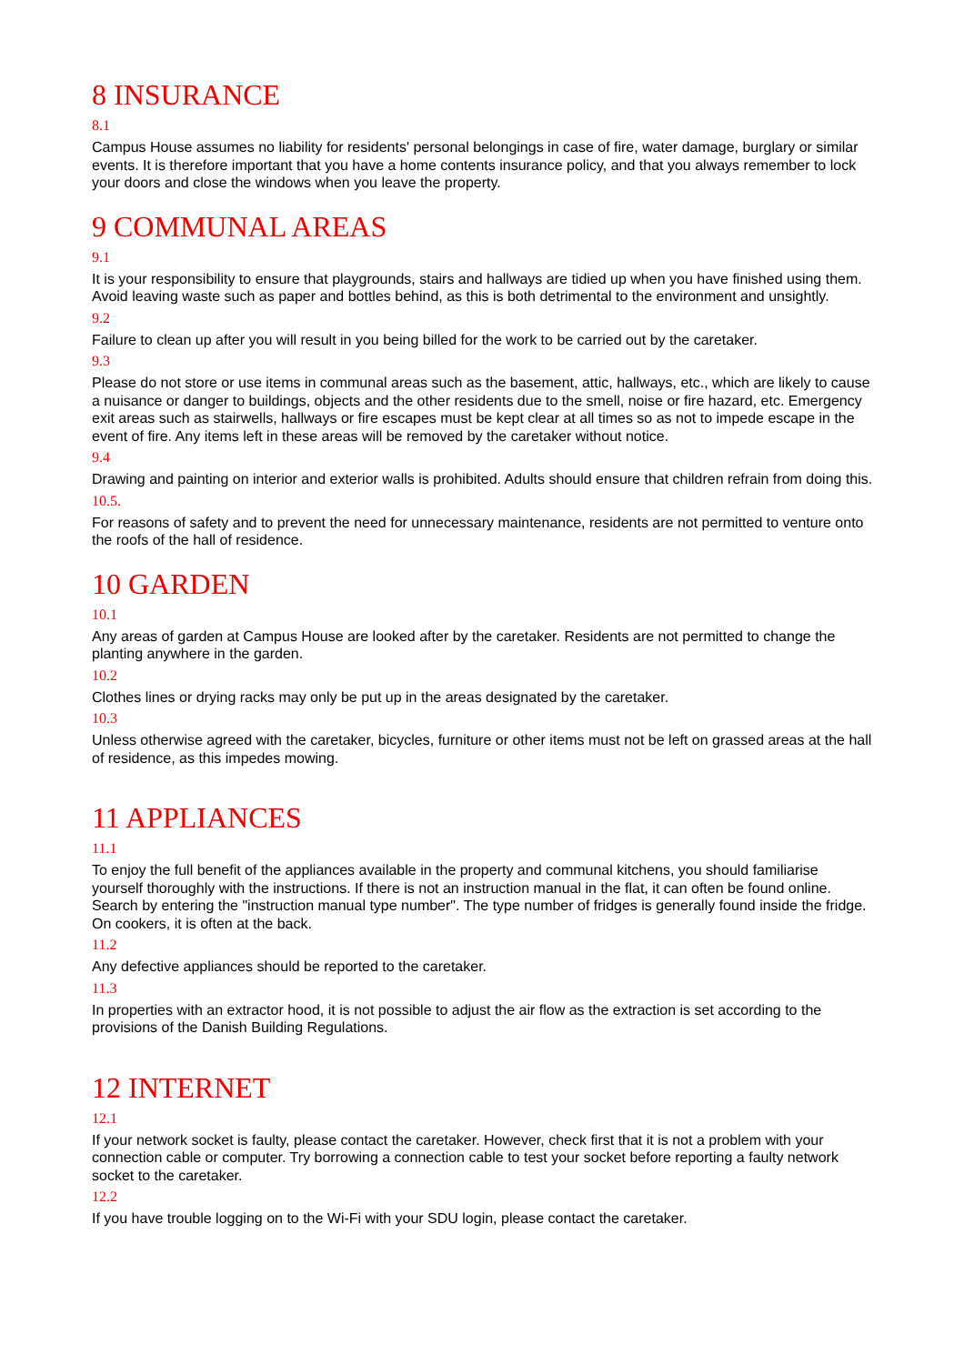8 INSURANCE
8.1
Campus House assumes no liability for residents' personal belongings in case of fire, water damage, burglary or similar events. It is therefore important that you have a home contents insurance policy, and that you always remember to lock your doors and close the windows when you leave the property.
9 COMMUNAL AREAS
9.1
It is your responsibility to ensure that playgrounds, stairs and hallways are tidied up when you have finished using them. Avoid leaving waste such as paper and bottles behind, as this is both detrimental to the environment and unsightly.
9.2
Failure to clean up after you will result in you being billed for the work to be carried out by the caretaker.
9.3
Please do not store or use items in communal areas such as the basement, attic, hallways, etc., which are likely to cause a nuisance or danger to buildings, objects and the other residents due to the smell, noise or fire hazard, etc. Emergency exit areas such as stairwells, hallways or fire escapes must be kept clear at all times so as not to impede escape in the event of fire. Any items left in these areas will be removed by the caretaker without notice.
9.4
Drawing and painting on interior and exterior walls is prohibited. Adults should ensure that children refrain from doing this.
10.5.
For reasons of safety and to prevent the need for unnecessary maintenance, residents are not permitted to venture onto the roofs of the hall of residence.
10 GARDEN
10.1
Any areas of garden at Campus House are looked after by the caretaker. Residents are not permitted to change the planting anywhere in the garden.
10.2
Clothes lines or drying racks may only be put up in the areas designated by the caretaker.
10.3
Unless otherwise agreed with the caretaker, bicycles, furniture or other items must not be left on grassed areas at the hall of residence, as this impedes mowing.
11 APPLIANCES
11.1
To enjoy the full benefit of the appliances available in the property and communal kitchens, you should familiarise yourself thoroughly with the instructions. If there is not an instruction manual in the flat, it can often be found online. Search by entering the "instruction manual type number". The type number of fridges is generally found inside the fridge. On cookers, it is often at the back.
11.2
Any defective appliances should be reported to the caretaker.
11.3
In properties with an extractor hood, it is not possible to adjust the air flow as the extraction is set according to the provisions of the Danish Building Regulations.
12 INTERNET
12.1
If your network socket is faulty, please contact the caretaker. However, check first that it is not a problem with your connection cable or computer. Try borrowing a connection cable to test your socket before reporting a faulty network socket to the caretaker.
12.2
If you have trouble logging on to the Wi-Fi with your SDU login, please contact the caretaker.